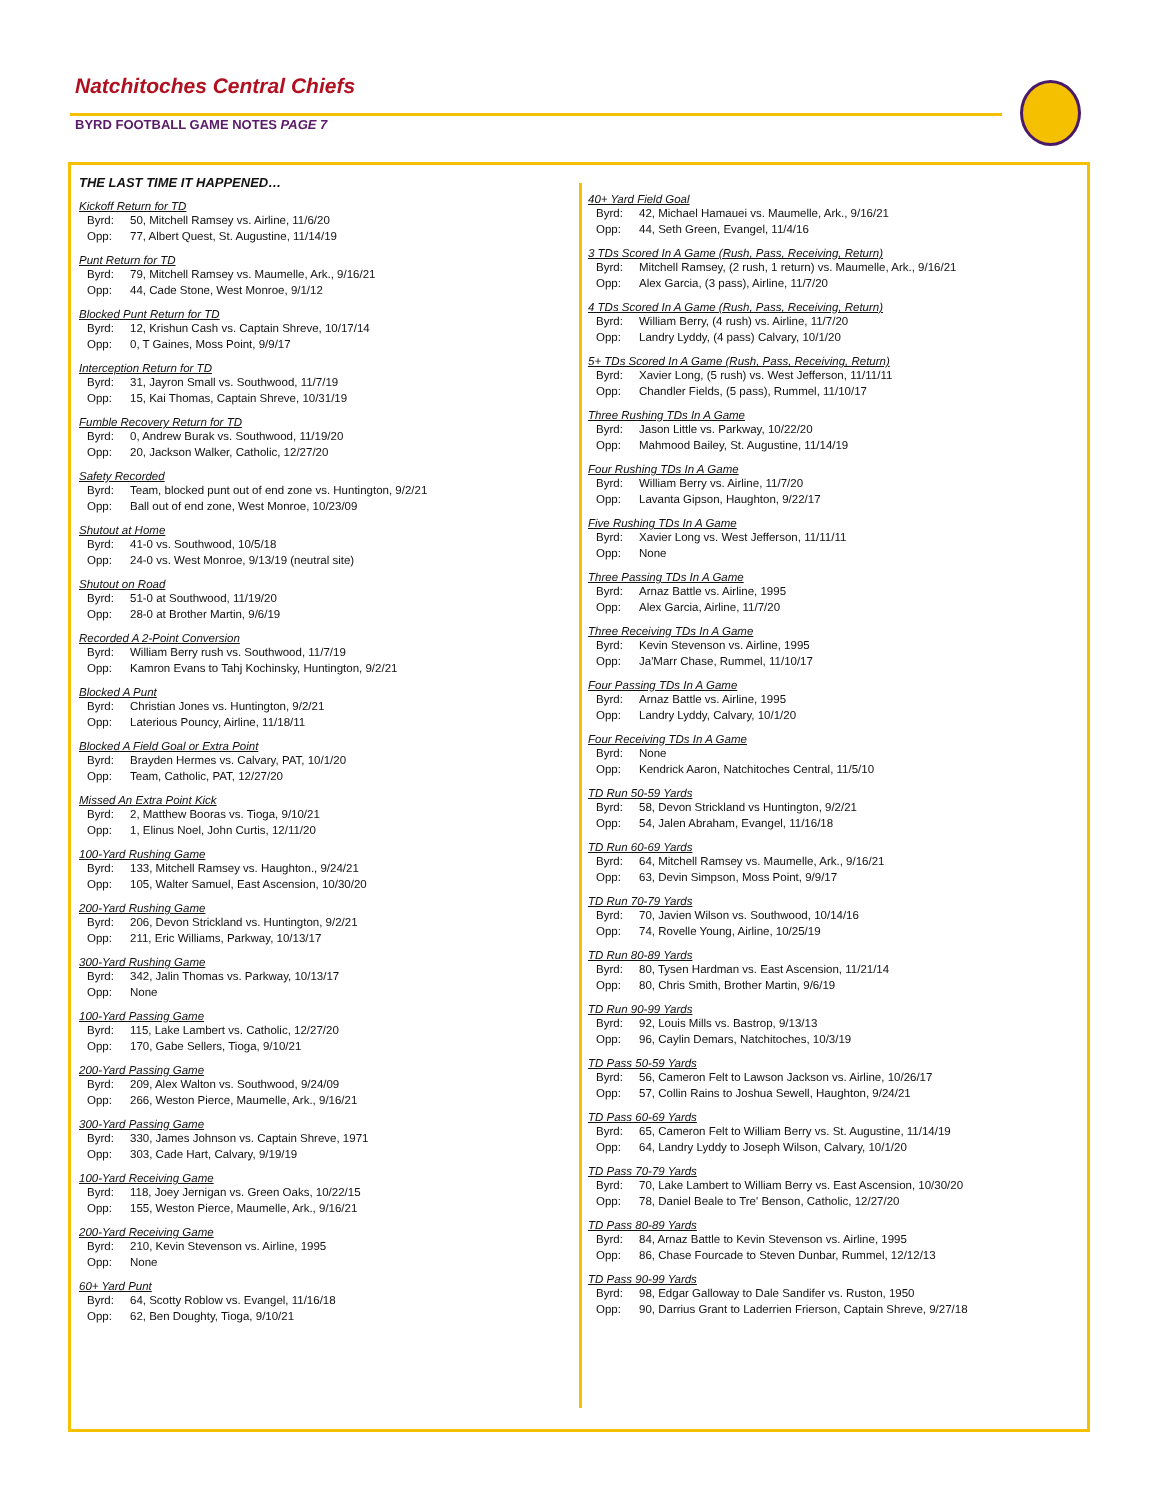Natchitoches Central Chiefs
BYRD FOOTBALL GAME NOTES PAGE 7
THE LAST TIME IT HAPPENED…
Kickoff Return for TD
Byrd: 50, Mitchell Ramsey vs. Airline, 11/6/20
Opp: 77, Albert Quest, St. Augustine, 11/14/19
Punt Return for TD
Byrd: 79, Mitchell Ramsey vs. Maumelle, Ark., 9/16/21
Opp: 44, Cade Stone, West Monroe, 9/1/12
Blocked Punt Return for TD
Byrd: 12, Krishun Cash vs. Captain Shreve, 10/17/14
Opp: 0, T Gaines, Moss Point, 9/9/17
Interception Return for TD
Byrd: 31, Jayron Small vs. Southwood, 11/7/19
Opp: 15, Kai Thomas, Captain Shreve, 10/31/19
Fumble Recovery Return for TD
Byrd: 0, Andrew Burak vs. Southwood, 11/19/20
Opp: 20, Jackson Walker, Catholic, 12/27/20
Safety Recorded
Byrd: Team, blocked punt out of end zone vs. Huntington, 9/2/21
Opp: Ball out of end zone, West Monroe, 10/23/09
Shutout at Home
Byrd: 41-0 vs. Southwood, 10/5/18
Opp: 24-0 vs. West Monroe, 9/13/19 (neutral site)
Shutout on Road
Byrd: 51-0 at Southwood, 11/19/20
Opp: 28-0 at Brother Martin, 9/6/19
Recorded A 2-Point Conversion
Byrd: William Berry rush vs. Southwood, 11/7/19
Opp: Kamron Evans to Tahj Kochinsky, Huntington, 9/2/21
Blocked A Punt
Byrd: Christian Jones vs. Huntington, 9/2/21
Opp: Laterious Pouncy, Airline, 11/18/11
Blocked A Field Goal or Extra Point
Byrd: Brayden Hermes vs. Calvary, PAT, 10/1/20
Opp: Team, Catholic, PAT, 12/27/20
Missed An Extra Point Kick
Byrd: 2, Matthew Booras vs. Tioga, 9/10/21
Opp: 1, Elinus Noel, John Curtis, 12/11/20
100-Yard Rushing Game
Byrd: 133, Mitchell Ramsey vs. Haughton., 9/24/21
Opp: 105, Walter Samuel, East Ascension, 10/30/20
200-Yard Rushing Game
Byrd: 206, Devon Strickland vs. Huntington, 9/2/21
Opp: 211, Eric Williams, Parkway, 10/13/17
300-Yard Rushing Game
Byrd: 342, Jalin Thomas vs. Parkway, 10/13/17
Opp: None
100-Yard Passing Game
Byrd: 115, Lake Lambert vs. Catholic, 12/27/20
Opp: 170, Gabe Sellers, Tioga, 9/10/21
200-Yard Passing Game
Byrd: 209, Alex Walton vs. Southwood, 9/24/09
Opp: 266, Weston Pierce, Maumelle, Ark., 9/16/21
300-Yard Passing Game
Byrd: 330, James Johnson vs. Captain Shreve, 1971
Opp: 303, Cade Hart, Calvary, 9/19/19
100-Yard Receiving Game
Byrd: 118, Joey Jernigan vs. Green Oaks, 10/22/15
Opp: 155, Weston Pierce, Maumelle, Ark., 9/16/21
200-Yard Receiving Game
Byrd: 210, Kevin Stevenson vs. Airline, 1995
Opp: None
60+ Yard Punt
Byrd: 64, Scotty Roblow vs. Evangel, 11/16/18
Opp: 62, Ben Doughty, Tioga, 9/10/21
40+ Yard Field Goal
Byrd: 42, Michael Hamauei vs. Maumelle, Ark., 9/16/21
Opp: 44, Seth Green, Evangel, 11/4/16
3 TDs Scored In A Game (Rush, Pass, Receiving, Return)
Byrd: Mitchell Ramsey, (2 rush, 1 return) vs. Maumelle, Ark., 9/16/21
Opp: Alex Garcia, (3 pass), Airline, 11/7/20
4 TDs Scored In A Game (Rush, Pass, Receiving, Return)
Byrd: William Berry, (4 rush) vs. Airline, 11/7/20
Opp: Landry Lyddy, (4 pass) Calvary, 10/1/20
5+ TDs Scored In A Game (Rush, Pass, Receiving, Return)
Byrd: Xavier Long, (5 rush) vs. West Jefferson, 11/11/11
Opp: Chandler Fields, (5 pass), Rummel, 11/10/17
Three Rushing TDs In A Game
Byrd: Jason Little vs. Parkway, 10/22/20
Opp: Mahmood Bailey, St. Augustine, 11/14/19
Four Rushing TDs In A Game
Byrd: William Berry vs. Airline, 11/7/20
Opp: Lavanta Gipson, Haughton, 9/22/17
Five Rushing TDs In A Game
Byrd: Xavier Long vs. West Jefferson, 11/11/11
Opp: None
Three Passing TDs In A Game
Byrd: Arnaz Battle vs. Airline, 1995
Opp: Alex Garcia, Airline, 11/7/20
Three Receiving TDs In A Game
Byrd: Kevin Stevenson vs. Airline, 1995
Opp: Ja'Marr Chase, Rummel, 11/10/17
Four Passing TDs In A Game
Byrd: Arnaz Battle vs. Airline, 1995
Opp: Landry Lyddy, Calvary, 10/1/20
Four Receiving TDs In A Game
Byrd: None
Opp: Kendrick Aaron, Natchitoches Central, 11/5/10
TD Run 50-59 Yards
Byrd: 58, Devon Strickland vs Huntington, 9/2/21
Opp: 54, Jalen Abraham, Evangel, 11/16/18
TD Run 60-69 Yards
Byrd: 64, Mitchell Ramsey vs. Maumelle, Ark., 9/16/21
Opp: 63, Devin Simpson, Moss Point, 9/9/17
TD Run 70-79 Yards
Byrd: 70, Javien Wilson vs. Southwood, 10/14/16
Opp: 74, Rovelle Young, Airline, 10/25/19
TD Run 80-89 Yards
Byrd: 80, Tysen Hardman vs. East Ascension, 11/21/14
Opp: 80, Chris Smith, Brother Martin, 9/6/19
TD Run 90-99 Yards
Byrd: 92, Louis Mills vs. Bastrop, 9/13/13
Opp: 96, Caylin Demars, Natchitoches, 10/3/19
TD Pass 50-59 Yards
Byrd: 56, Cameron Felt to Lawson Jackson vs. Airline, 10/26/17
Opp: 57, Collin Rains to Joshua Sewell, Haughton, 9/24/21
TD Pass 60-69 Yards
Byrd: 65, Cameron Felt to William Berry vs. St. Augustine, 11/14/19
Opp: 64, Landry Lyddy to Joseph Wilson, Calvary, 10/1/20
TD Pass 70-79 Yards
Byrd: 70, Lake Lambert to William Berry vs. East Ascension, 10/30/20
Opp: 78, Daniel Beale to Tre' Benson, Catholic, 12/27/20
TD Pass 80-89 Yards
Byrd: 84, Arnaz Battle to Kevin Stevenson vs. Airline, 1995
Opp: 86, Chase Fourcade to Steven Dunbar, Rummel, 12/12/13
TD Pass 90-99 Yards
Byrd: 98, Edgar Galloway to Dale Sandifer vs. Ruston, 1950
Opp: 90, Darrius Grant to Laderrien Frierson, Captain Shreve, 9/27/18